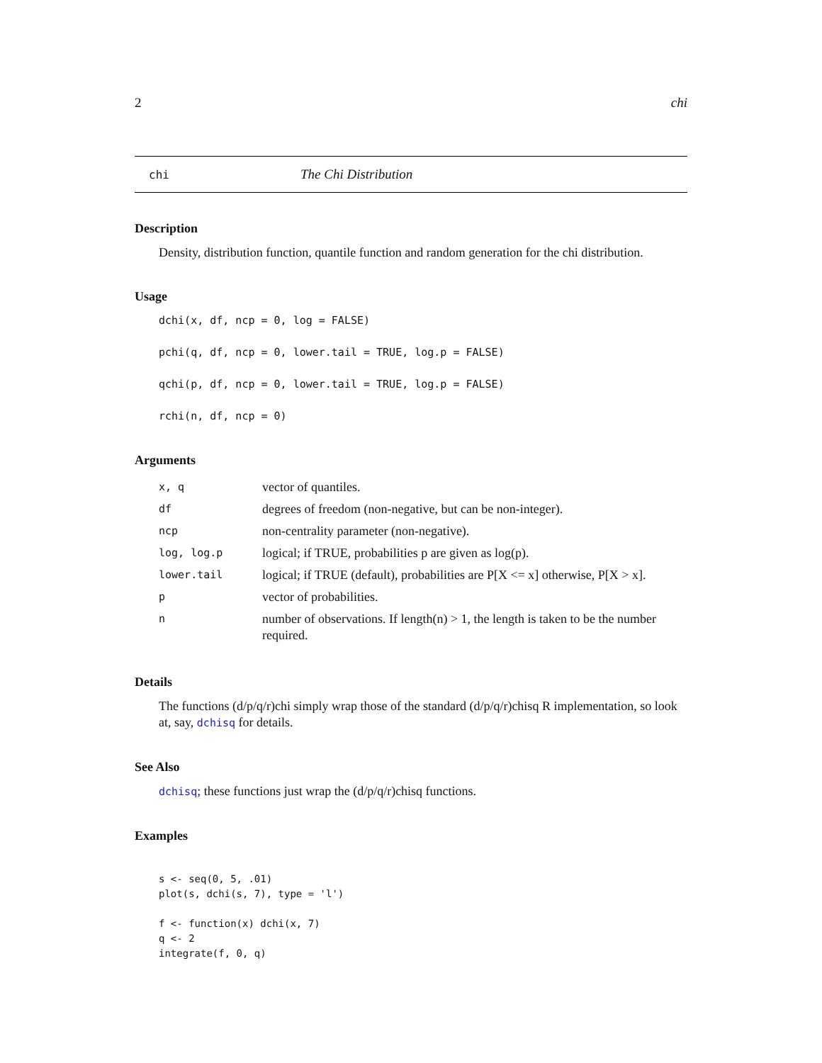2 chi
chi The Chi Distribution
Description
Density, distribution function, quantile function and random generation for the chi distribution.
Usage
dchi(x, df, ncp = 0, log = FALSE)
pchi(q, df, ncp = 0, lower.tail = TRUE, log.p = FALSE)
qchi(p, df, ncp = 0, lower.tail = TRUE, log.p = FALSE)
rchi(n, df, ncp = 0)
Arguments
| x, q | vector of quantiles. |
| df | degrees of freedom (non-negative, but can be non-integer). |
| ncp | non-centrality parameter (non-negative). |
| log, log.p | logical; if TRUE, probabilities p are given as log(p). |
| lower.tail | logical; if TRUE (default), probabilities are P[X <= x] otherwise, P[X > x]. |
| p | vector of probabilities. |
| n | number of observations. If length(n) > 1, the length is taken to be the number required. |
Details
The functions (d/p/q/r)chi simply wrap those of the standard (d/p/q/r)chisq R implementation, so look at, say, dchisq for details.
See Also
dchisq; these functions just wrap the (d/p/q/r)chisq functions.
Examples
s <- seq(0, 5, .01)
plot(s, dchi(s, 7), type = 'l')

f <- function(x) dchi(x, 7)
q <- 2
integrate(f, 0, q)